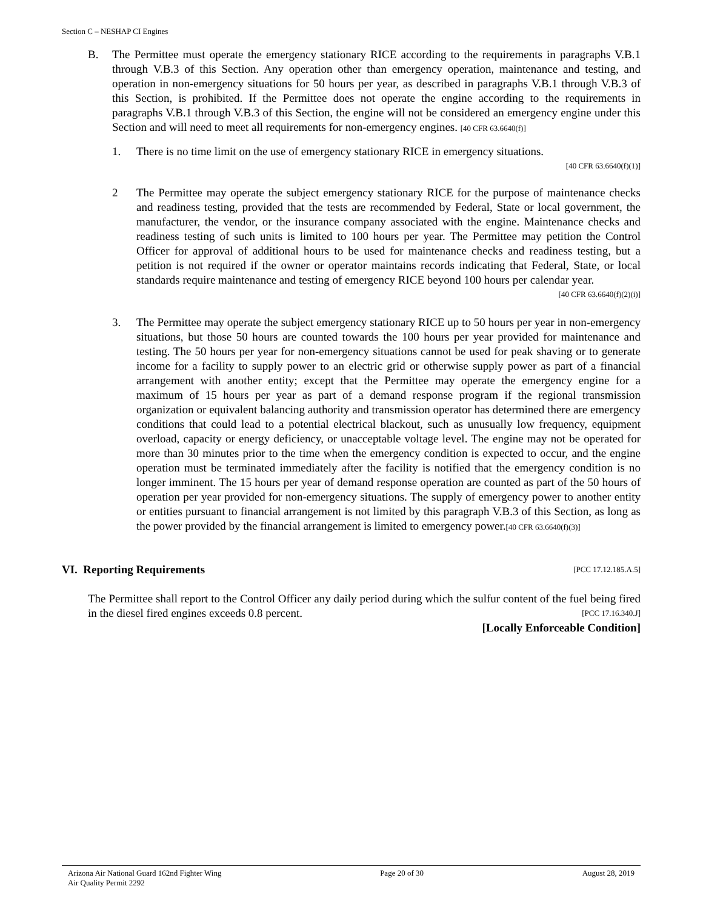Section C – NESHAP CI Engines
B. The Permittee must operate the emergency stationary RICE according to the requirements in paragraphs V.B.1 through V.B.3 of this Section. Any operation other than emergency operation, maintenance and testing, and operation in non-emergency situations for 50 hours per year, as described in paragraphs V.B.1 through V.B.3 of this Section, is prohibited. If the Permittee does not operate the engine according to the requirements in paragraphs V.B.1 through V.B.3 of this Section, the engine will not be considered an emergency engine under this Section and will need to meet all requirements for non-emergency engines. [40 CFR 63.6640(f)]
1. There is no time limit on the use of emergency stationary RICE in emergency situations.
[40 CFR 63.6640(f)(1)]
2 The Permittee may operate the subject emergency stationary RICE for the purpose of maintenance checks and readiness testing, provided that the tests are recommended by Federal, State or local government, the manufacturer, the vendor, or the insurance company associated with the engine. Maintenance checks and readiness testing of such units is limited to 100 hours per year. The Permittee may petition the Control Officer for approval of additional hours to be used for maintenance checks and readiness testing, but a petition is not required if the owner or operator maintains records indicating that Federal, State, or local standards require maintenance and testing of emergency RICE beyond 100 hours per calendar year. [40 CFR 63.6640(f)(2)(i)]
3. The Permittee may operate the subject emergency stationary RICE up to 50 hours per year in non-emergency situations, but those 50 hours are counted towards the 100 hours per year provided for maintenance and testing. The 50 hours per year for non-emergency situations cannot be used for peak shaving or to generate income for a facility to supply power to an electric grid or otherwise supply power as part of a financial arrangement with another entity; except that the Permittee may operate the emergency engine for a maximum of 15 hours per year as part of a demand response program if the regional transmission organization or equivalent balancing authority and transmission operator has determined there are emergency conditions that could lead to a potential electrical blackout, such as unusually low frequency, equipment overload, capacity or energy deficiency, or unacceptable voltage level. The engine may not be operated for more than 30 minutes prior to the time when the emergency condition is expected to occur, and the engine operation must be terminated immediately after the facility is notified that the emergency condition is no longer imminent. The 15 hours per year of demand response operation are counted as part of the 50 hours of operation per year provided for non-emergency situations. The supply of emergency power to another entity or entities pursuant to financial arrangement is not limited by this paragraph V.B.3 of this Section, as long as the power provided by the financial arrangement is limited to emergency power.[40 CFR 63.6640(f)(3)]
VI. Reporting Requirements [PCC 17.12.185.A.5]
The Permittee shall report to the Control Officer any daily period during which the sulfur content of the fuel being fired in the diesel fired engines exceeds 0.8 percent. [PCC 17.16.340.J]
[Locally Enforceable Condition]
Arizona Air National Guard 162nd Fighter Wing
Air Quality Permit 2292
Page 20 of 30 August 28, 2019